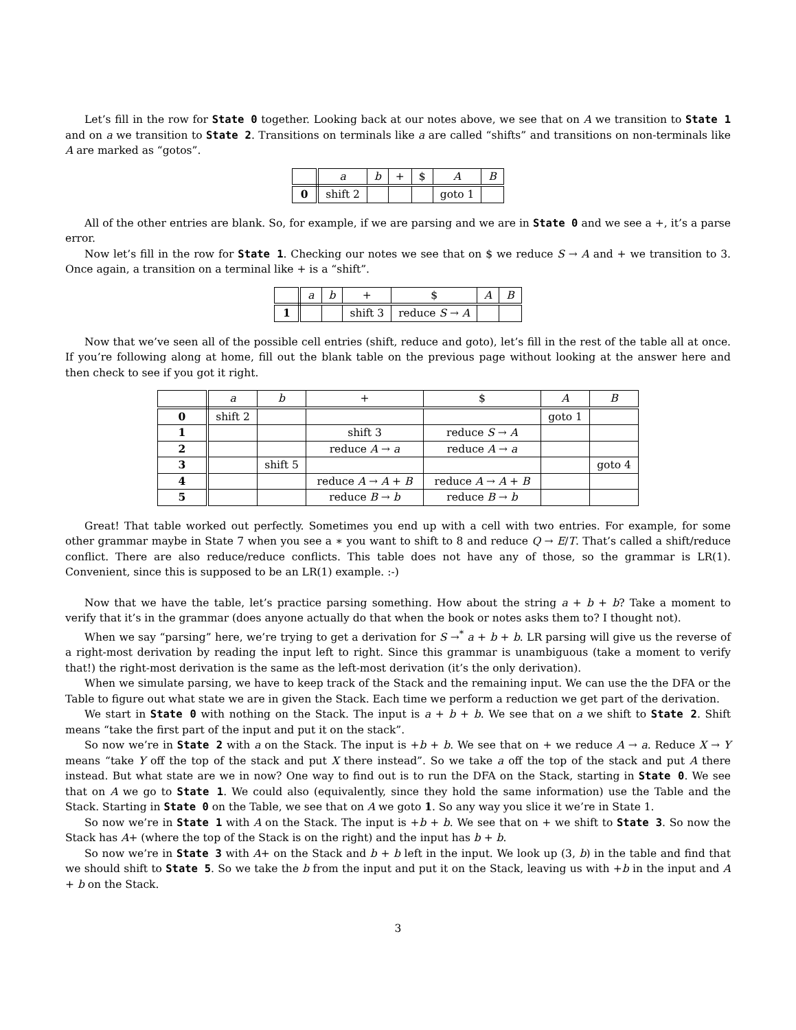Let’s fill in the row for State 0 together. Looking back at our notes above, we see that on A we transition to State 1 and on a we transition to State 2. Transitions on terminals like a are called “shifts” and transitions on non-terminals like A are marked as “gotos”.
| | a | b | + | $ | A | B |
| 0 | shift 2 | | | | goto 1 | |
All of the other entries are blank. So, for example, if we are parsing and we are in State 0 and we see a +, it’s a parse error.
Now let’s fill in the row for State 1. Checking our notes we see that on $ we reduce S → A and + we transition to 3. Once again, a transition on a terminal like + is a “shift”.
| | a | b | + | $ | A | B |
| 1 | | | shift 3 | reduce S → A | | |
Now that we’ve seen all of the possible cell entries (shift, reduce and goto), let’s fill in the rest of the table all at once. If you’re following along at home, fill out the blank table on the previous page without looking at the answer here and then check to see if you got it right.
| | a | b | + | $ | A | B |
| 0 | shift 2 | | | | goto 1 | |
| 1 | | | shift 3 | reduce S → A | | |
| 2 | | | reduce A → a | reduce A → a | | |
| 3 | | shift 5 | | | | goto 4 |
| 4 | | | reduce A → A + B | reduce A → A + B | | |
| 5 | | | reduce B → b | reduce B → b | | |
Great! That table worked out perfectly. Sometimes you end up with a cell with two entries. For example, for some other grammar maybe in State 7 when you see a ∗ you want to shift to 8 and reduce Q → E/T. That’s called a shift/reduce conflict. There are also reduce/reduce conflicts. This table does not have any of those, so the grammar is LR(1). Convenient, since this is supposed to be an LR(1) example. :-)
Now that we have the table, let’s practice parsing something. How about the string a + b + b? Take a moment to verify that it’s in the grammar (does anyone actually do that when the book or notes asks them to? I thought not).
When we say “parsing” here, we’re trying to get a derivation for S →<sup>*</sup> a + b + b. LR parsing will give us the reverse of a right-most derivation by reading the input left to right. Since this grammar is unambiguous (take a moment to verify that!) the right-most derivation is the same as the left-most derivation (it’s the only derivation).
When we simulate parsing, we have to keep track of the Stack and the remaining input. We can use the the DFA or the Table to figure out what state we are in given the Stack. Each time we perform a reduction we get part of the derivation.
We start in State 0 with nothing on the Stack. The input is a + b + b. We see that on a we shift to State 2. Shift means “take the first part of the input and put it on the stack”.
So now we’re in State 2 with a on the Stack. The input is +b + b. We see that on + we reduce A → a. Reduce X → Y means “take Y off the top of the stack and put X there instead”. So we take a off the top of the stack and put A there instead. But what state are we in now? One way to find out is to run the DFA on the Stack, starting in State 0. We see that on A we go to State 1. We could also (equivalently, since they hold the same information) use the Table and the Stack. Starting in State 0 on the Table, we see that on A we goto 1. So any way you slice it we’re in State 1.
So now we’re in State 1 with A on the Stack. The input is +b + b. We see that on + we shift to State 3. So now the Stack has A+ (where the top of the Stack is on the right) and the input has b + b.
So now we’re in State 3 with A+ on the Stack and b + b left in the input. We look up (3, b) in the table and find that we should shift to State 5. So we take the b from the input and put it on the Stack, leaving us with +b in the input and A + b on the Stack.
3